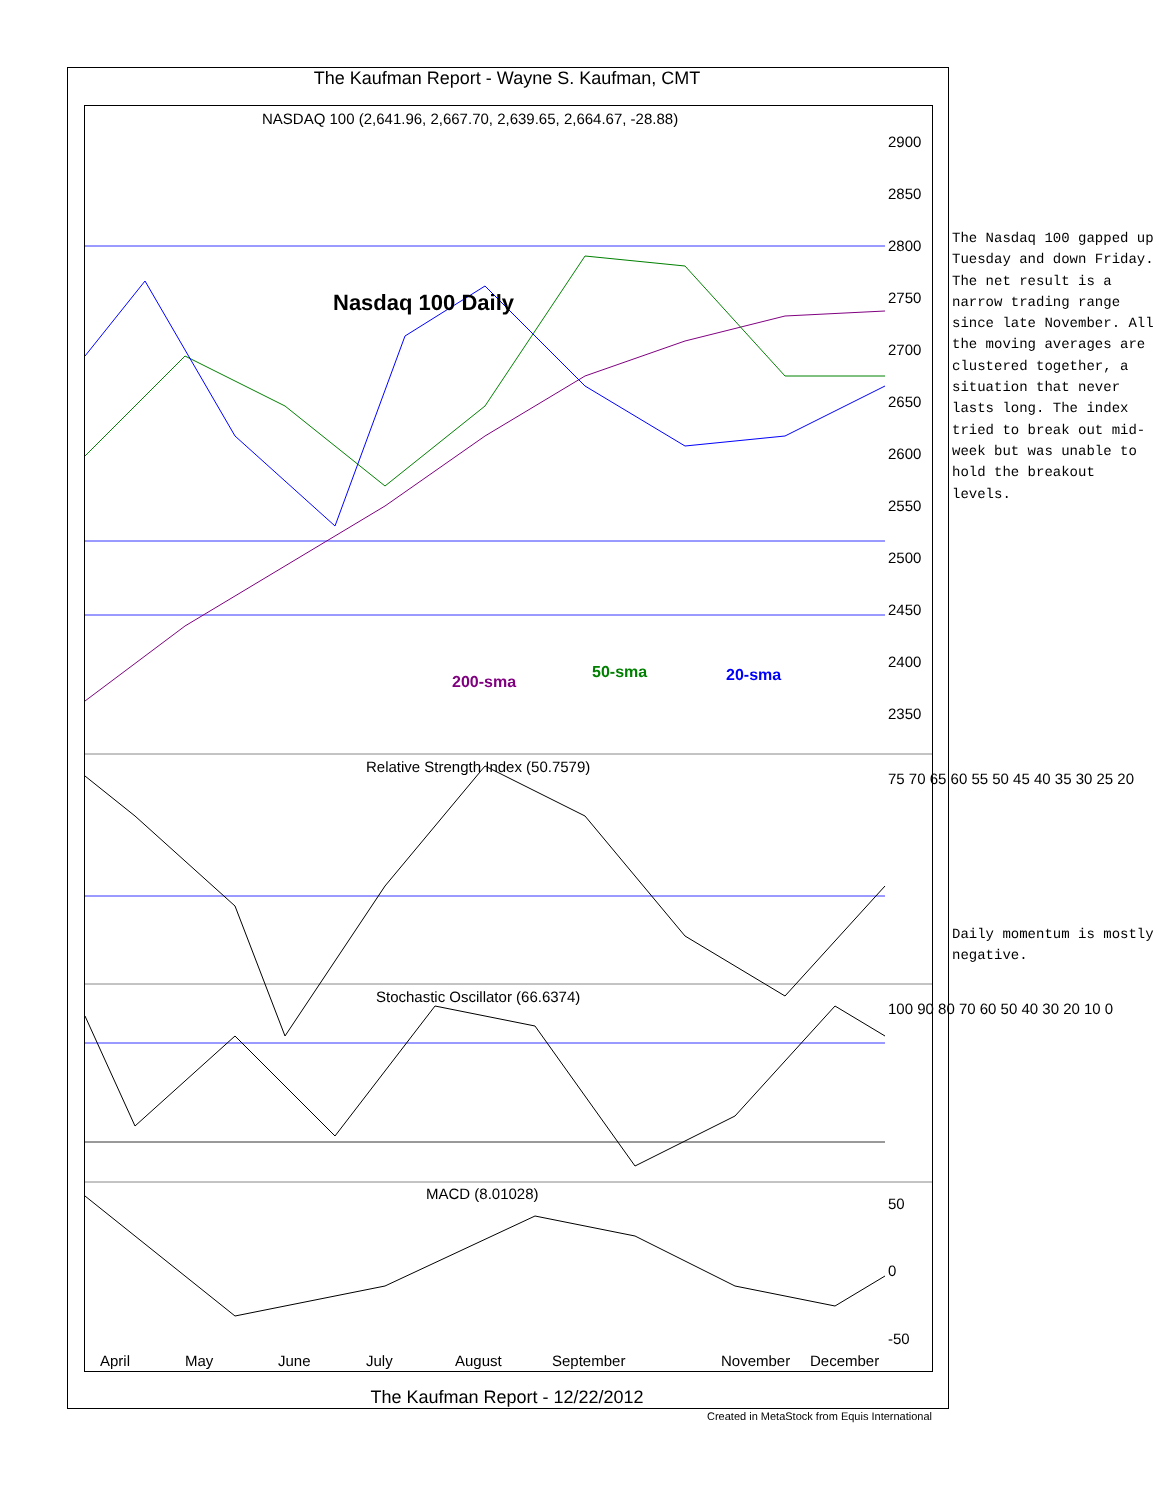The Kaufman Report - Wayne S. Kaufman, CMT
NASDAQ 100 (2,641.96, 2,667.70, 2,639.65, 2,664.67, -28.88)
Nasdaq 100 Daily
200-sma
50-sma 20-sma
Relative Strength Index (50.7579)
Stochastic Oscillator (66.6374)
MACD (8.01028)
2900
2850
2800
2750
2700
2650
2600
2550
2500
2450
2400
2350
75 70 65 60 55 50 45 40 35 30 25 20
100 90 80 70 60 50 40 30 20 10 0
50
0
-50
April May June July August September November December
The Nasdaq 100 gapped up Tuesday and down Friday. The net result is a narrow trading range since late November. All the moving averages are clustered together, a situation that never lasts long. The index tried to break out mid-week but was unable to hold the breakout levels.
Daily momentum is mostly negative.
The Kaufman Report - 12/22/2012
Created in MetaStock from Equis International